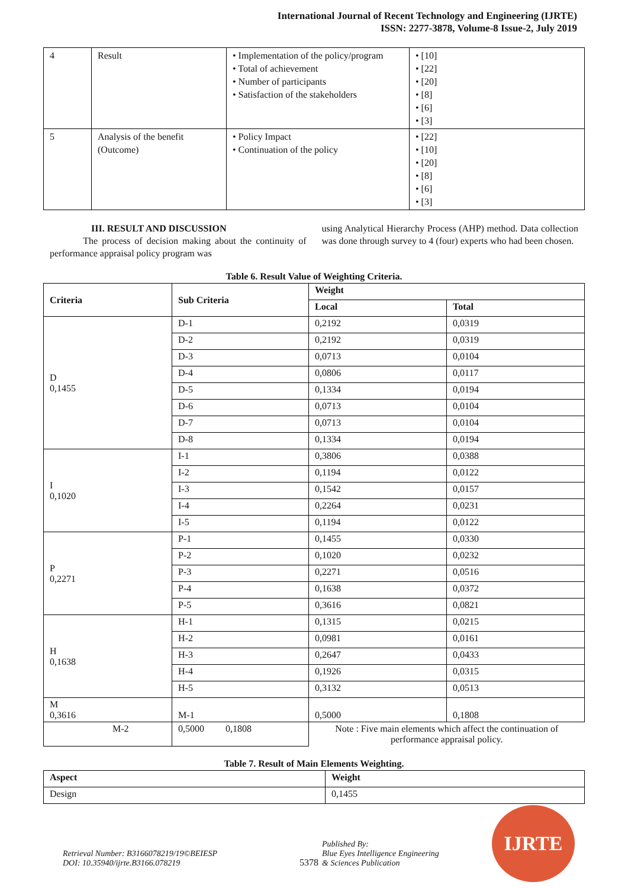International Journal of Recent Technology and Engineering (IJRTE)
ISSN: 2277-3878, Volume-8 Issue-2, July 2019
| 4 | Result | • Implementation of the policy/program • Total of achievement • Number of participants • Satisfaction of the stakeholders | • [10] • [22] • [20] • [8] • [6] • [3] |
| 5 | Analysis of the benefit (Outcome) | • Policy Impact • Continuation of the policy | • [22] • [10] • [20] • [8] • [6] • [3] |
III. RESULT AND DISCUSSION
The process of decision making about the continuity of performance appraisal policy program was
using Analytical Hierarchy Process (AHP) method. Data collection was done through survey to 4 (four) experts who had been chosen.
Table 6. Result Value of Weighting Criteria.
| Criteria | Sub Criteria | Weight | |
| --- | --- | --- | --- |
| | | Local | Total |
| D 0,1455 | D-1 | 0,2192 | 0,0319 |
| | D-2 | 0,2192 | 0,0319 |
| | D-3 | 0,0713 | 0,0104 |
| | D-4 | 0,0806 | 0,0117 |
| | D-5 | 0,1334 | 0,0194 |
| | D-6 | 0,0713 | 0,0104 |
| | D-7 | 0,0713 | 0,0104 |
| | D-8 | 0,1334 | 0,0194 |
| I 0,1020 | I-1 | 0,3806 | 0,0388 |
| | I-2 | 0,1194 | 0,0122 |
| | I-3 | 0,1542 | 0,0157 |
| | I-4 | 0,2264 | 0,0231 |
| | I-5 | 0,1194 | 0,0122 |
| P 0,2271 | P-1 | 0,1455 | 0,0330 |
| | P-2 | 0,1020 | 0,0232 |
| | P-3 | 0,2271 | 0,0516 |
| | P-4 | 0,1638 | 0,0372 |
| | P-5 | 0,3616 | 0,0821 |
| H 0,1638 | H-1 | 0,1315 | 0,0215 |
| | H-2 | 0,0981 | 0,0161 |
| | H-3 | 0,2647 | 0,0433 |
| | H-4 | 0,1926 | 0,0315 |
| | H-5 | 0,3132 | 0,0513 |
| M 0,3616 | M-1 | 0,5000 | 0,1808 |
| M-2 | 0,5000 0,1808 | Note : Five main elements which affect the continuation of performance appraisal policy. | |
Table 7. Result of Main Elements Weighting.
| Aspect | Weight |
| --- | --- |
| Design | 0,1455 |
Retrieval Number: B3166078219/19©BEIESP
DOI: 10.35940/ijrte.B3166.078219
5378
Published By:
Blue Eyes Intelligence Engineering
& Sciences Publication
IJRTE